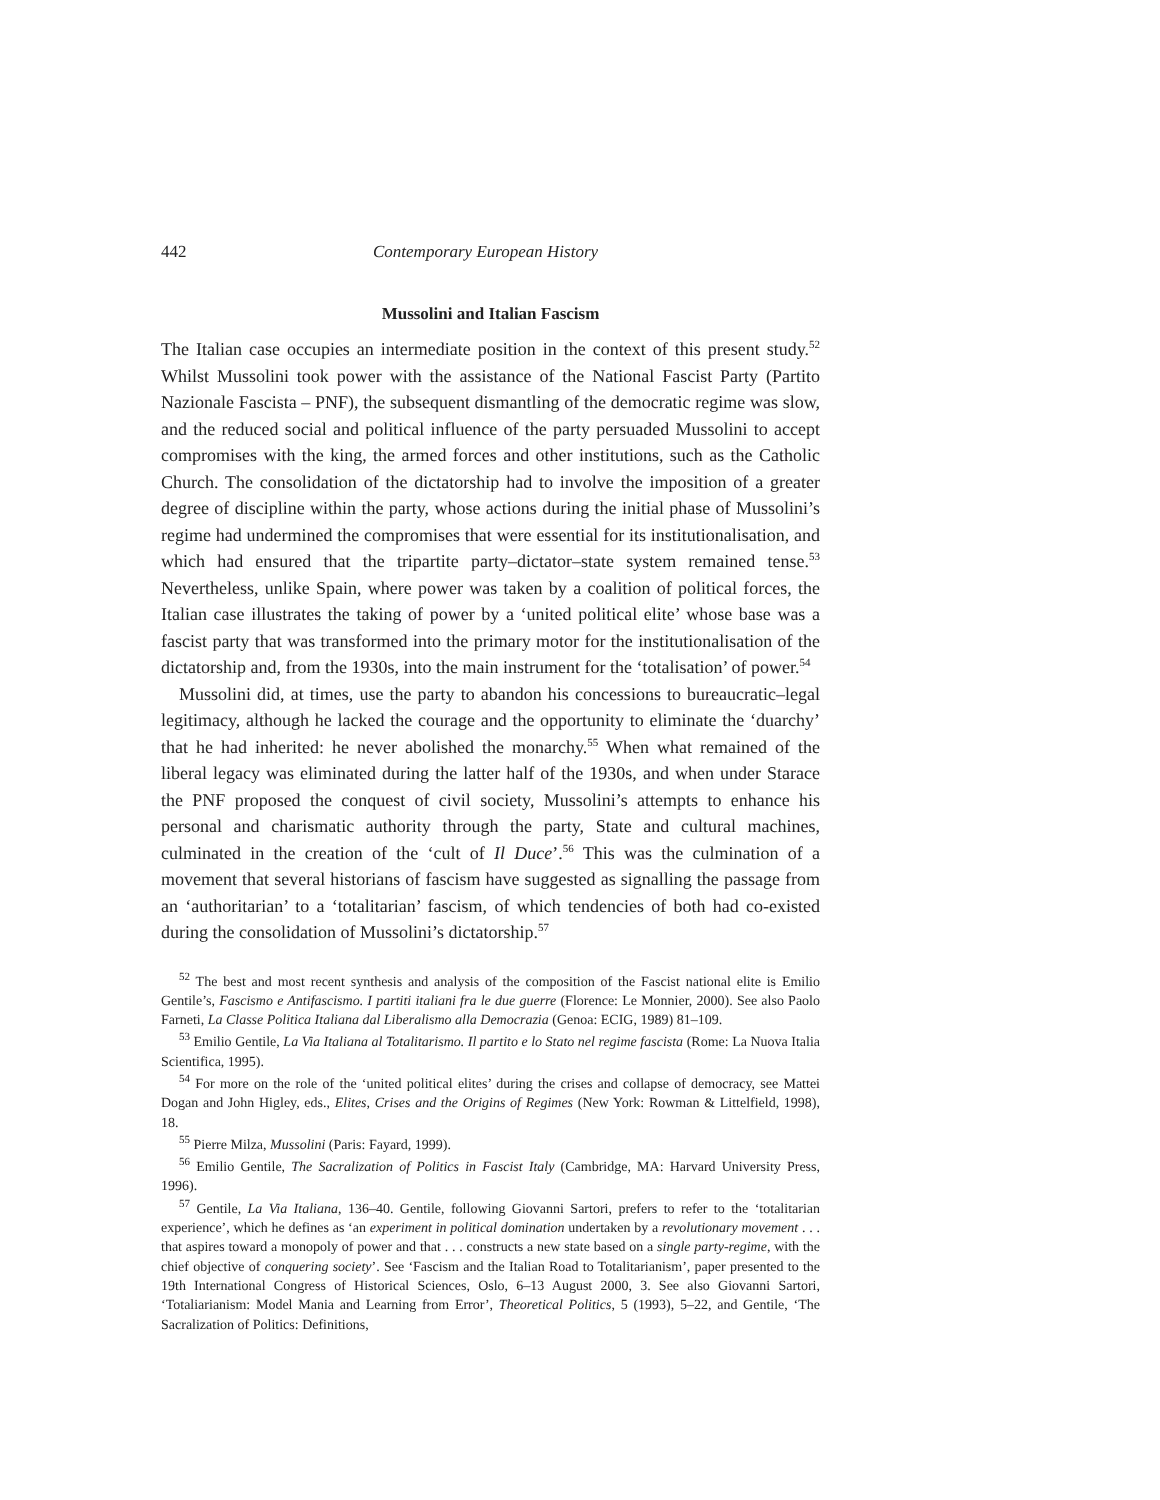442 Contemporary European History
Mussolini and Italian Fascism
The Italian case occupies an intermediate position in the context of this present study.<sup>52</sup> Whilst Mussolini took power with the assistance of the National Fascist Party (Partito Nazionale Fascista – PNF), the subsequent dismantling of the democratic regime was slow, and the reduced social and political influence of the party persuaded Mussolini to accept compromises with the king, the armed forces and other institutions, such as the Catholic Church. The consolidation of the dictatorship had to involve the imposition of a greater degree of discipline within the party, whose actions during the initial phase of Mussolini’s regime had undermined the compromises that were essential for its institutionalisation, and which had ensured that the tripartite party–dictator–state system remained tense.<sup>53</sup> Nevertheless, unlike Spain, where power was taken by a coalition of political forces, the Italian case illustrates the taking of power by a ‘united political elite’ whose base was a fascist party that was transformed into the primary motor for the institutionalisation of the dictatorship and, from the 1930s, into the main instrument for the ‘totalisation’ of power.<sup>54</sup>
Mussolini did, at times, use the party to abandon his concessions to bureaucratic–legal legitimacy, although he lacked the courage and the opportunity to eliminate the ‘duarchy’ that he had inherited: he never abolished the monarchy.<sup>55</sup> When what remained of the liberal legacy was eliminated during the latter half of the 1930s, and when under Starace the PNF proposed the conquest of civil society, Mussolini’s attempts to enhance his personal and charismatic authority through the party, State and cultural machines, culminated in the creation of the ‘cult of Il Duce’.<sup>56</sup> This was the culmination of a movement that several historians of fascism have suggested as signalling the passage from an ‘authoritarian’ to a ‘totalitarian’ fascism, of which tendencies of both had co-existed during the consolidation of Mussolini’s dictatorship.<sup>57</sup>
<sup>52</sup> The best and most recent synthesis and analysis of the composition of the Fascist national elite is Emilio Gentile’s, Fascismo e Antifascismo. I partiti italiani fra le due guerre (Florence: Le Monnier, 2000). See also Paolo Farneti, La Classe Politica Italiana dal Liberalismo alla Democrazia (Genoa: ECIG, 1989) 81–109.
<sup>53</sup> Emilio Gentile, La Via Italiana al Totalitarismo. Il partito e lo Stato nel regime fascista (Rome: La Nuova Italia Scientifica, 1995).
<sup>54</sup> For more on the role of the ‘united political elites’ during the crises and collapse of democracy, see Mattei Dogan and John Higley, eds., Elites, Crises and the Origins of Regimes (New York: Rowman & Littelfield, 1998), 18.
<sup>55</sup> Pierre Milza, Mussolini (Paris: Fayard, 1999).
<sup>56</sup> Emilio Gentile, The Sacralization of Politics in Fascist Italy (Cambridge, MA: Harvard University Press, 1996).
<sup>57</sup> Gentile, La Via Italiana, 136–40. Gentile, following Giovanni Sartori, prefers to refer to the ‘totalitarian experience’, which he defines as ‘an experiment in political domination undertaken by a revolutionary movement . . . that aspires toward a monopoly of power and that . . . constructs a new state based on a single party-regime, with the chief objective of conquering society’. See ‘Fascism and the Italian Road to Totalitarianism’, paper presented to the 19th International Congress of Historical Sciences, Oslo, 6–13 August 2000, 3. See also Giovanni Sartori, ‘Totaliarianism: Model Mania and Learning from Error’, Theoretical Politics, 5 (1993), 5–22, and Gentile, ‘The Sacralization of Politics: Definitions,